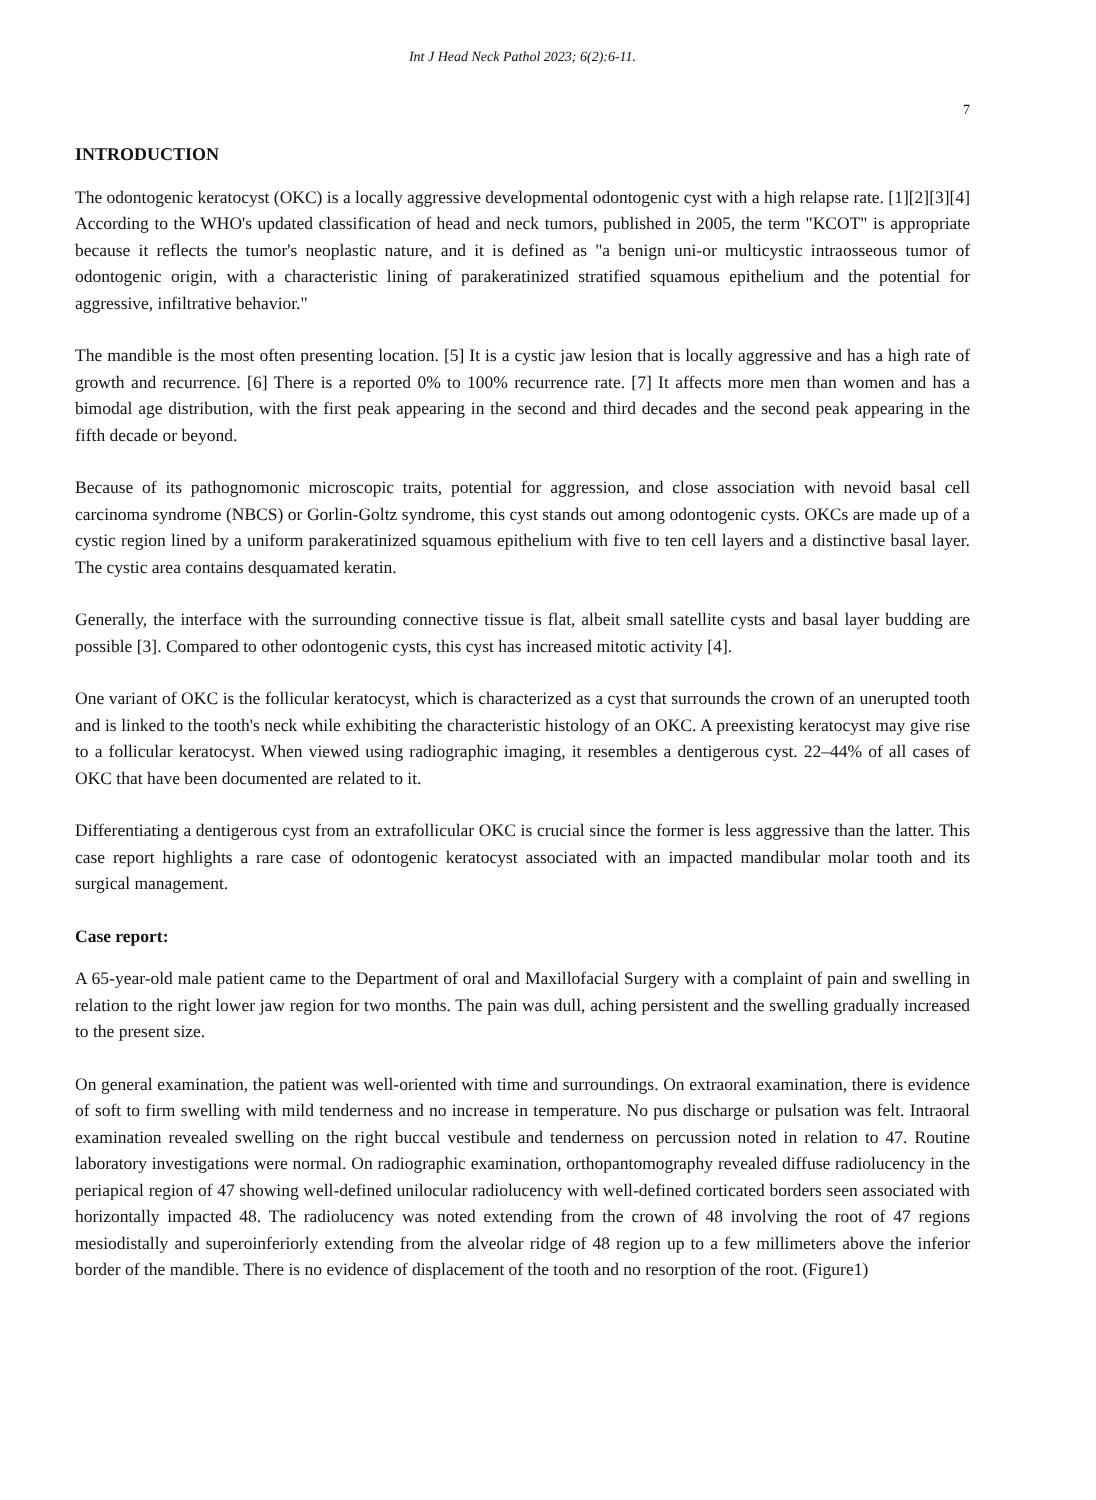Int J Head Neck Pathol 2023; 6(2):6-11.
7
INTRODUCTION
The odontogenic keratocyst (OKC) is a locally aggressive developmental odontogenic cyst with a high relapse rate. [1][2][3][4] According to the WHO's updated classification of head and neck tumors, published in 2005, the term "KCOT" is appropriate because it reflects the tumor's neoplastic nature, and it is defined as "a benign uni-or multicystic intraosseous tumor of odontogenic origin, with a characteristic lining of parakeratinized stratified squamous epithelium and the potential for aggressive, infiltrative behavior."
The mandible is the most often presenting location. [5] It is a cystic jaw lesion that is locally aggressive and has a high rate of growth and recurrence. [6] There is a reported 0% to 100% recurrence rate. [7] It affects more men than women and has a bimodal age distribution, with the first peak appearing in the second and third decades and the second peak appearing in the fifth decade or beyond.
Because of its pathognomonic microscopic traits, potential for aggression, and close association with nevoid basal cell carcinoma syndrome (NBCS) or Gorlin-Goltz syndrome, this cyst stands out among odontogenic cysts. OKCs are made up of a cystic region lined by a uniform parakeratinized squamous epithelium with five to ten cell layers and a distinctive basal layer. The cystic area contains desquamated keratin.
Generally, the interface with the surrounding connective tissue is flat, albeit small satellite cysts and basal layer budding are possible [3]. Compared to other odontogenic cysts, this cyst has increased mitotic activity [4].
One variant of OKC is the follicular keratocyst, which is characterized as a cyst that surrounds the crown of an unerupted tooth and is linked to the tooth's neck while exhibiting the characteristic histology of an OKC. A preexisting keratocyst may give rise to a follicular keratocyst. When viewed using radiographic imaging, it resembles a dentigerous cyst. 22–44% of all cases of OKC that have been documented are related to it.
Differentiating a dentigerous cyst from an extrafollicular OKC is crucial since the former is less aggressive than the latter. This case report highlights a rare case of odontogenic keratocyst associated with an impacted mandibular molar tooth and its surgical management.
Case report:
A 65-year-old male patient came to the Department of oral and Maxillofacial Surgery with a complaint of pain and swelling in relation to the right lower jaw region for two months. The pain was dull, aching persistent and the swelling gradually increased to the present size.
On general examination, the patient was well-oriented with time and surroundings. On extraoral examination, there is evidence of soft to firm swelling with mild tenderness and no increase in temperature. No pus discharge or pulsation was felt. Intraoral examination revealed swelling on the right buccal vestibule and tenderness on percussion noted in relation to 47. Routine laboratory investigations were normal. On radiographic examination, orthopantomography revealed diffuse radiolucency in the periapical region of 47 showing well-defined unilocular radiolucency with well-defined corticated borders seen associated with horizontally impacted 48. The radiolucency was noted extending from the crown of 48 involving the root of 47 regions mesiodistally and superoinferiorly extending from the alveolar ridge of 48 region up to a few millimeters above the inferior border of the mandible. There is no evidence of displacement of the tooth and no resorption of the root. (Figure1)